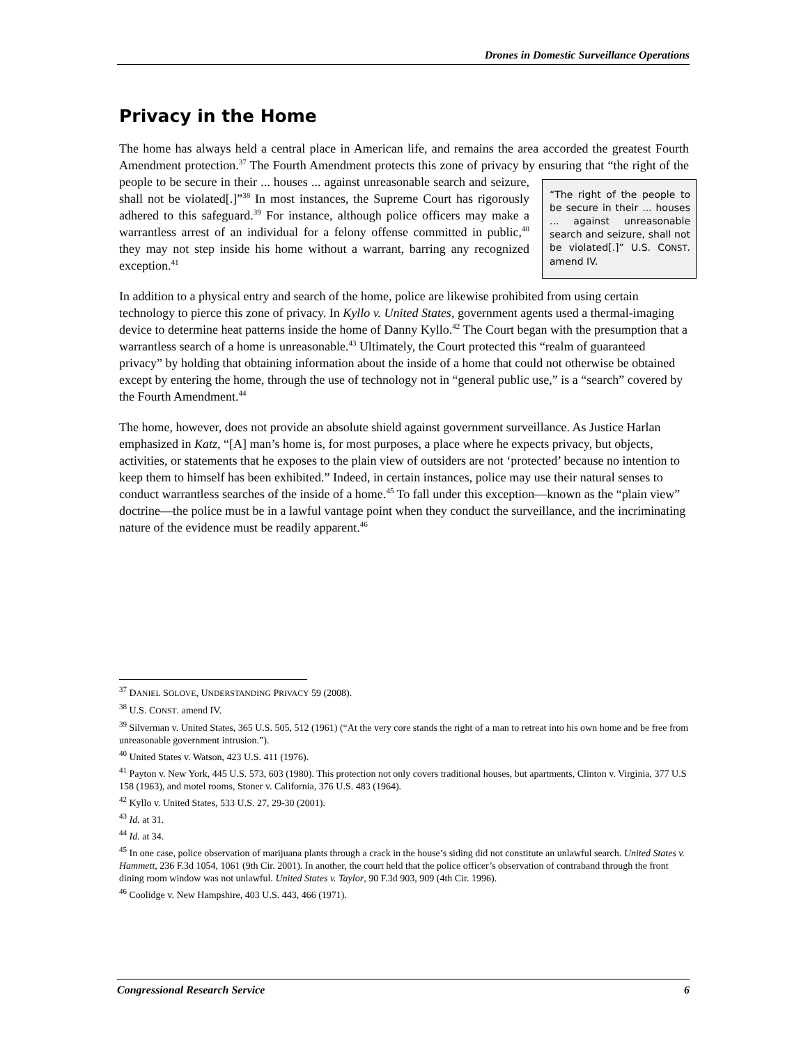Drones in Domestic Surveillance Operations
Privacy in the Home
The home has always held a central place in American life, and remains the area accorded the greatest Fourth Amendment protection.<sup>37</sup> The Fourth Amendment protects this zone of privacy by ensuring that “the right of the people to be secure in their ... houses ... against unreasonable search “The right of the people to be secure in their ... houses ... against unreasonable search and seizure, shall not be violated[.]” U.S. CONST. amend IV. and seizure, shall not be violated[.]”<sup>38</sup> In most instances, the Supreme Court has rigorously adhered to this safeguard.<sup>39</sup> For instance, although police officers may make a warrantless arrest of an individual for a felony offense committed in public,<sup>40</sup> they may not step inside his home without a warrant, barring any recognized exception.<sup>41</sup>
In addition to a physical entry and search of the home, police are likewise prohibited from using certain technology to pierce this zone of privacy. In Kyllo v. United States, government agents used a thermal-imaging device to determine heat patterns inside the home of Danny Kyllo.<sup>42</sup> The Court began with the presumption that a warrantless search of a home is unreasonable.<sup>43</sup> Ultimately, the Court protected this “realm of guaranteed privacy” by holding that obtaining information about the inside of a home that could not otherwise be obtained except by entering the home, through the use of technology not in “general public use,” is a “search” covered by the Fourth Amendment.<sup>44</sup>
The home, however, does not provide an absolute shield against government surveillance. As Justice Harlan emphasized in Katz, “[A] man’s home is, for most purposes, a place where he expects privacy, but objects, activities, or statements that he exposes to the plain view of outsiders are not ‘protected’ because no intention to keep them to himself has been exhibited.” Indeed, in certain instances, police may use their natural senses to conduct warrantless searches of the inside of a home.<sup>45</sup> To fall under this exception—known as the “plain view” doctrine—the police must be in a lawful vantage point when they conduct the surveillance, and the incriminating nature of the evidence must be readily apparent.<sup>46</sup>
<sup>37</sup> DANIEL SOLOVE, UNDERSTANDING PRIVACY 59 (2008).
<sup>38</sup> U.S. CONST. amend IV.
<sup>39</sup> Silverman v. United States, 365 U.S. 505, 512 (1961) (“At the very core stands the right of a man to retreat into his own home and be free from unreasonable government intrusion.”).
<sup>40</sup> United States v. Watson, 423 U.S. 411 (1976).
<sup>41</sup> Payton v. New York, 445 U.S. 573, 603 (1980). This protection not only covers traditional houses, but apartments, Clinton v. Virginia, 377 U.S 158 (1963), and motel rooms, Stoner v. California, 376 U.S. 483 (1964).
<sup>42</sup> Kyllo v. United States, 533 U.S. 27, 29-30 (2001).
<sup>43</sup> Id. at 31.
<sup>44</sup> Id. at 34.
<sup>45</sup> In one case, police observation of marijuana plants through a crack in the house’s siding did not constitute an unlawful search. United States v. Hammett, 236 F.3d 1054, 1061 (9th Cir. 2001). In another, the court held that the police officer’s observation of contraband through the front dining room window was not unlawful. United States v. Taylor, 90 F.3d 903, 909 (4th Cir. 1996).
<sup>46</sup> Coolidge v. New Hampshire, 403 U.S. 443, 466 (1971).
Congressional Research Service 6